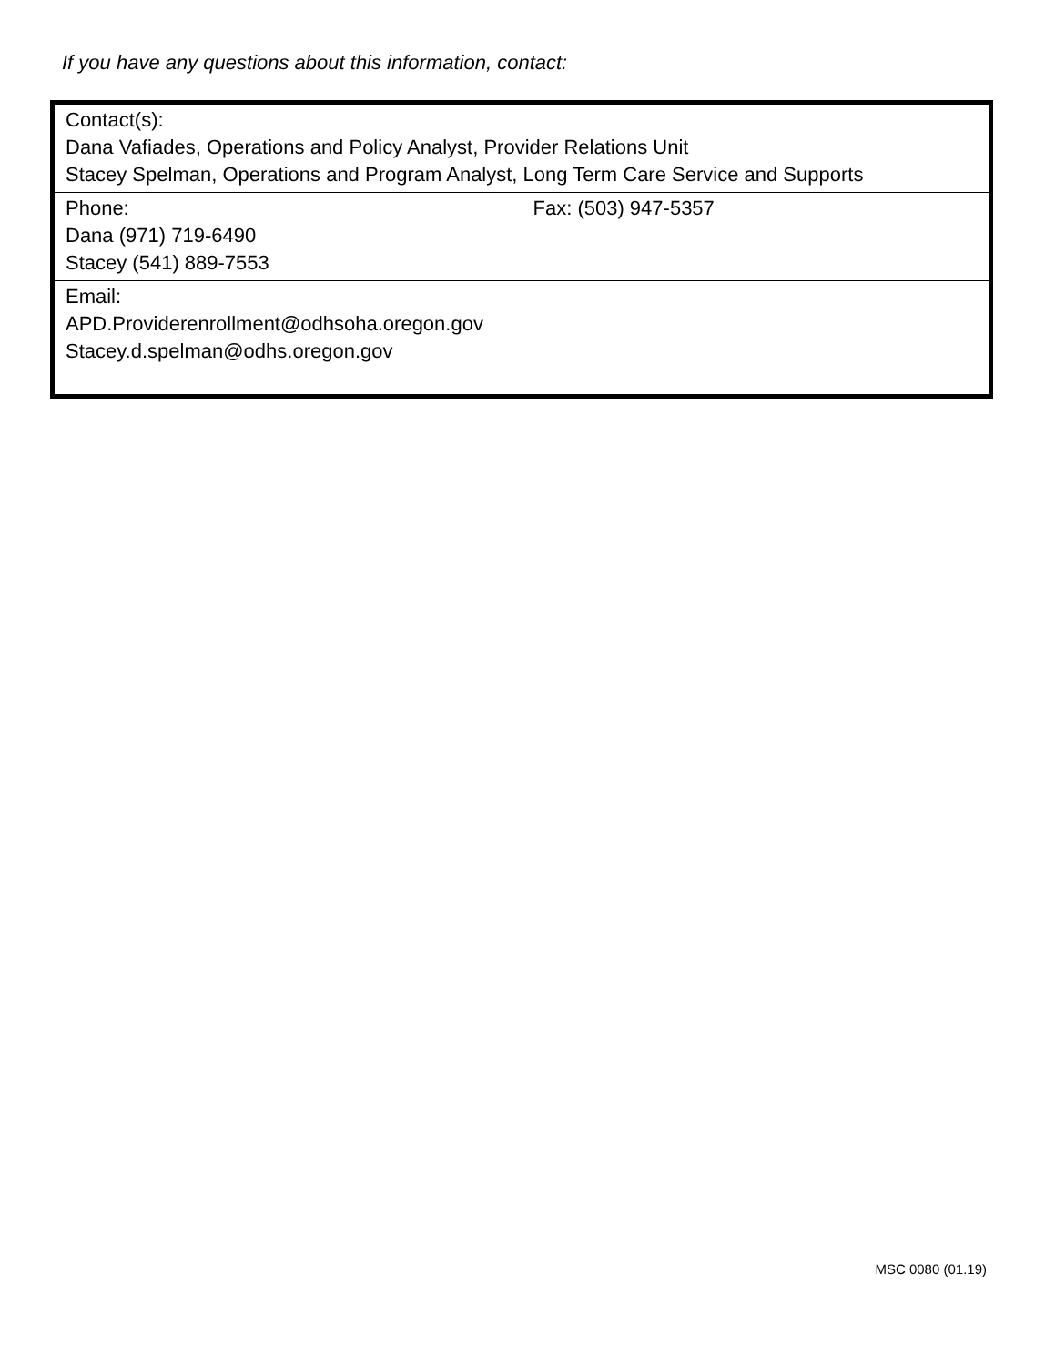If you have any questions about this information, contact:
| Contact(s): Dana Vafiades, Operations and Policy Analyst, Provider Relations Unit Stacey Spelman, Operations and Program Analyst, Long Term Care Service and Supports | |
| Phone: Dana (971) 719-6490 Stacey (541) 889-7553 | Fax: (503) 947-5357 |
| Email: APD.Providerenrollment@odhsoha.oregon.gov Stacey.d.spelman@odhs.oregon.gov | |
MSC 0080 (01.19)